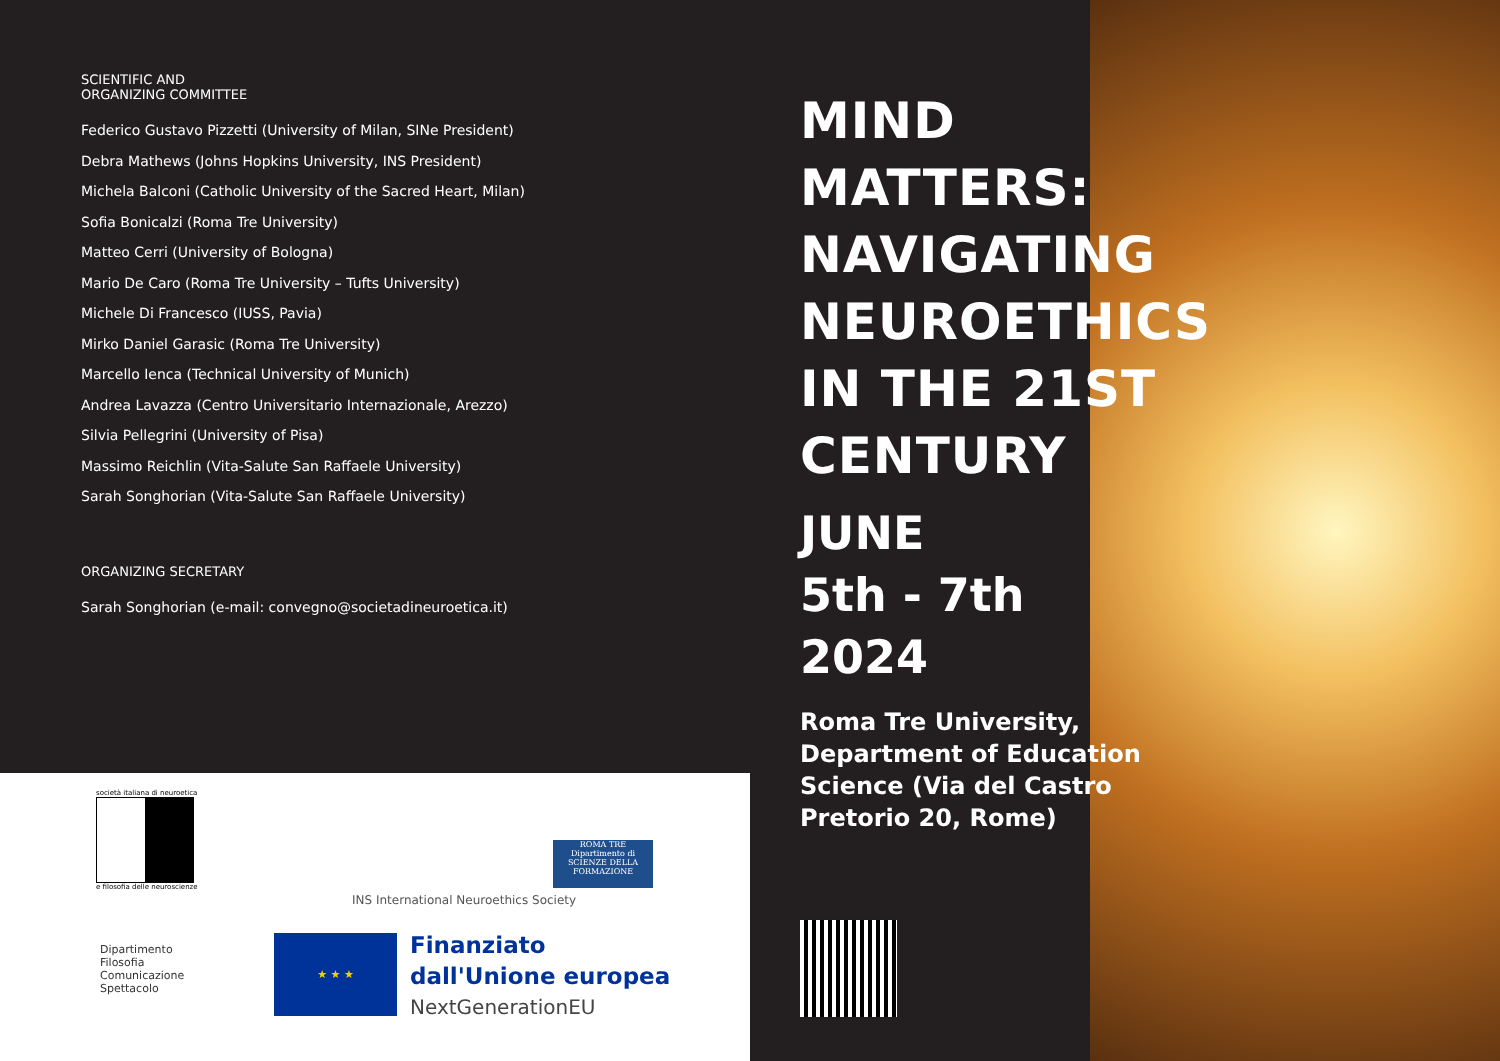SCIENTIFIC AND
ORGANIZING COMMITTEE
Federico Gustavo Pizzetti (University of Milan, SINe President)
Debra Mathews (Johns Hopkins University, INS President)
Michela Balconi (Catholic University of the Sacred Heart, Milan)
Sofia Bonicalzi (Roma Tre University)
Matteo Cerri (University of Bologna)
Mario De Caro (Roma Tre University – Tufts University)
Michele Di Francesco (IUSS, Pavia)
Mirko Daniel Garasic (Roma Tre University)
Marcello Ienca (Technical University of Munich)
Andrea Lavazza (Centro Universitario Internazionale, Arezzo)
Silvia Pellegrini (University of Pisa)
Massimo Reichlin (Vita-Salute San Raffaele University)
Sarah Songhorian (Vita-Salute San Raffaele University)
ORGANIZING SECRETARY
Sarah Songhorian (e-mail: convegno@societadineuroetica.it)
società italiana di neuroetica
e filosofia delle neuroscienze
INS International Neuroethics Society
ROMA TRE
Dipartimento di SCIENZE DELLA FORMAZIONE
Dipartimento
Filosofia
Comunicazione
Spettacolo
★ ★ ★
Finanziato
dall'Unione europea
NextGenerationEU
MIND MATTERS: NAVIGATING NEUROETHICS IN THE 21ST CENTURY
JUNE
5th - 7th
2024
Roma Tre University, Department of Education Science (Via del Castro Pretorio 20, Rome)